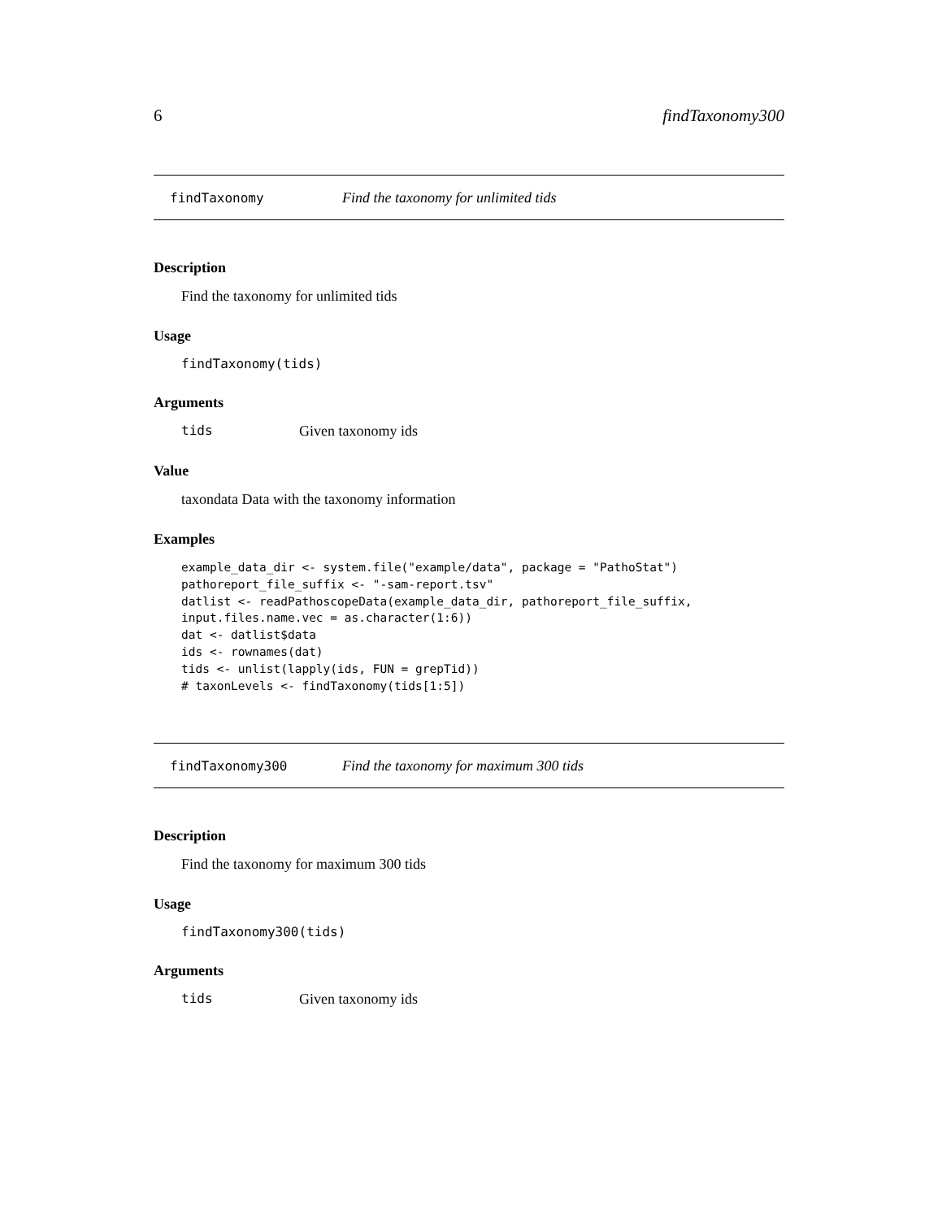6 findTaxonomy300
findTaxonomy Find the taxonomy for unlimited tids
Description
Find the taxonomy for unlimited tids
Usage
findTaxonomy(tids)
Arguments
tids Given taxonomy ids
Value
taxondata Data with the taxonomy information
Examples
example_data_dir <- system.file("example/data", package = "PathoStat")
pathoreport_file_suffix <- "-sam-report.tsv"
datlist <- readPathoscopeData(example_data_dir, pathoreport_file_suffix,
input.files.name.vec = as.character(1:6))
dat <- datlist$data
ids <- rownames(dat)
tids <- unlist(lapply(ids, FUN = grepTid))
# taxonLevels <- findTaxonomy(tids[1:5])
findTaxonomy300 Find the taxonomy for maximum 300 tids
Description
Find the taxonomy for maximum 300 tids
Usage
findTaxonomy300(tids)
Arguments
tids Given taxonomy ids